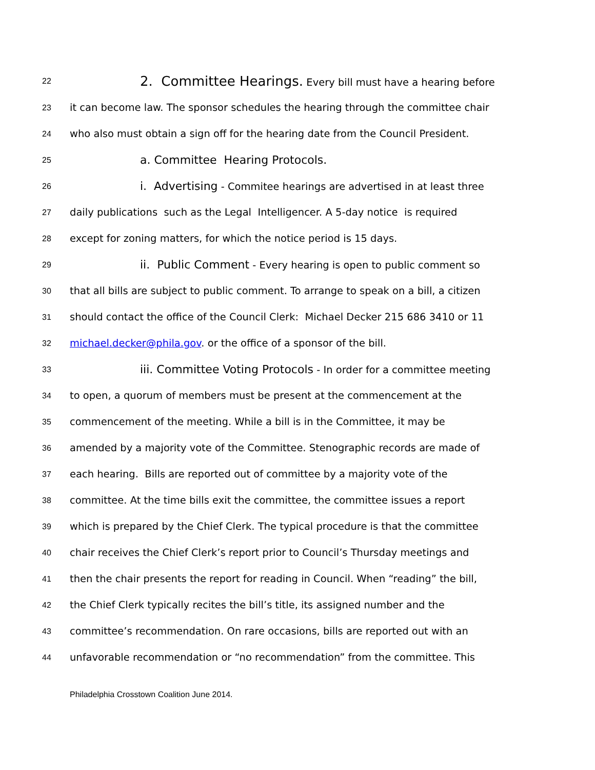22 2. Committee Hearings. Every bill must have a hearing before
23 it can become law. The sponsor schedules the hearing through the committee chair
24 who also must obtain a sign off for the hearing date from the Council President.
25 a. Committee Hearing Protocols.
26 i. Advertising - Commitee hearings are advertised in at least three
27 daily publications such as the Legal Intelligencer. A 5-day notice is required
28 except for zoning matters, for which the notice period is 15 days.
29 ii. Public Comment - Every hearing is open to public comment so
30 that all bills are subject to public comment. To arrange to speak on a bill, a citizen
31 should contact the office of the Council Clerk: Michael Decker 215 686 3410 or 11
32 michael.decker@phila.gov. or the office of a sponsor of the bill.
33 iii. Committee Voting Protocols - In order for a committee meeting
34 to open, a quorum of members must be present at the commencement at the
35 commencement of the meeting. While a bill is in the Committee, it may be
36 amended by a majority vote of the Committee. Stenographic records are made of
37 each hearing. Bills are reported out of committee by a majority vote of the
38 committee. At the time bills exit the committee, the committee issues a report
39 which is prepared by the Chief Clerk. The typical procedure is that the committee
40 chair receives the Chief Clerk’s report prior to Council’s Thursday meetings and
41 then the chair presents the report for reading in Council. When “reading” the bill,
42 the Chief Clerk typically recites the bill’s title, its assigned number and the
43 committee’s recommendation. On rare occasions, bills are reported out with an
44 unfavorable recommendation or “no recommendation” from the committee. This
Philadelphia Crosstown Coalition June 2014.